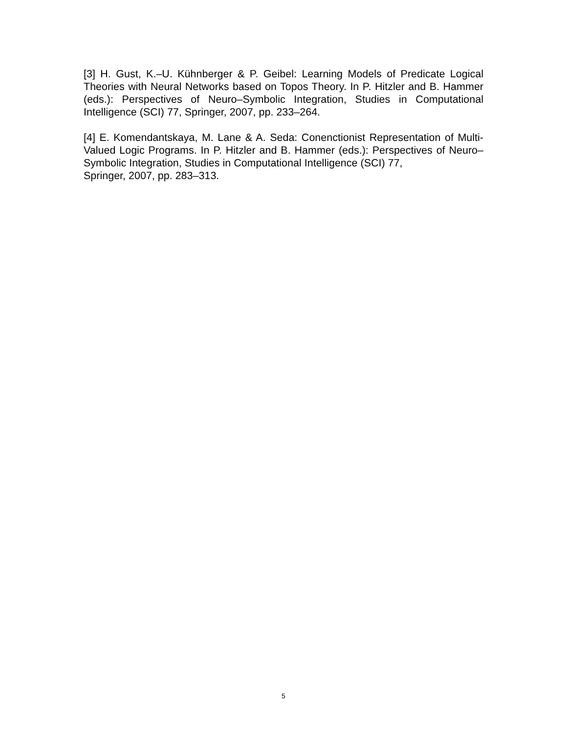[3] H. Gust, K.–U. Kühnberger & P. Geibel: Learning Models of Predicate Logical Theories with Neural Networks based on Topos Theory. In P. Hitzler and B. Hammer (eds.): Perspectives of Neuro–Symbolic Integration, Studies in Computational Intelligence (SCI) 77, Springer, 2007, pp. 233–264.
[4] E. Komendantskaya, M. Lane & A. Seda: Conenctionist Representation of Multi-Valued Logic Programs. In P. Hitzler and B. Hammer (eds.): Perspectives of Neuro–Symbolic Integration, Studies in Computational Intelligence (SCI) 77,
Springer, 2007, pp. 283–313.
5